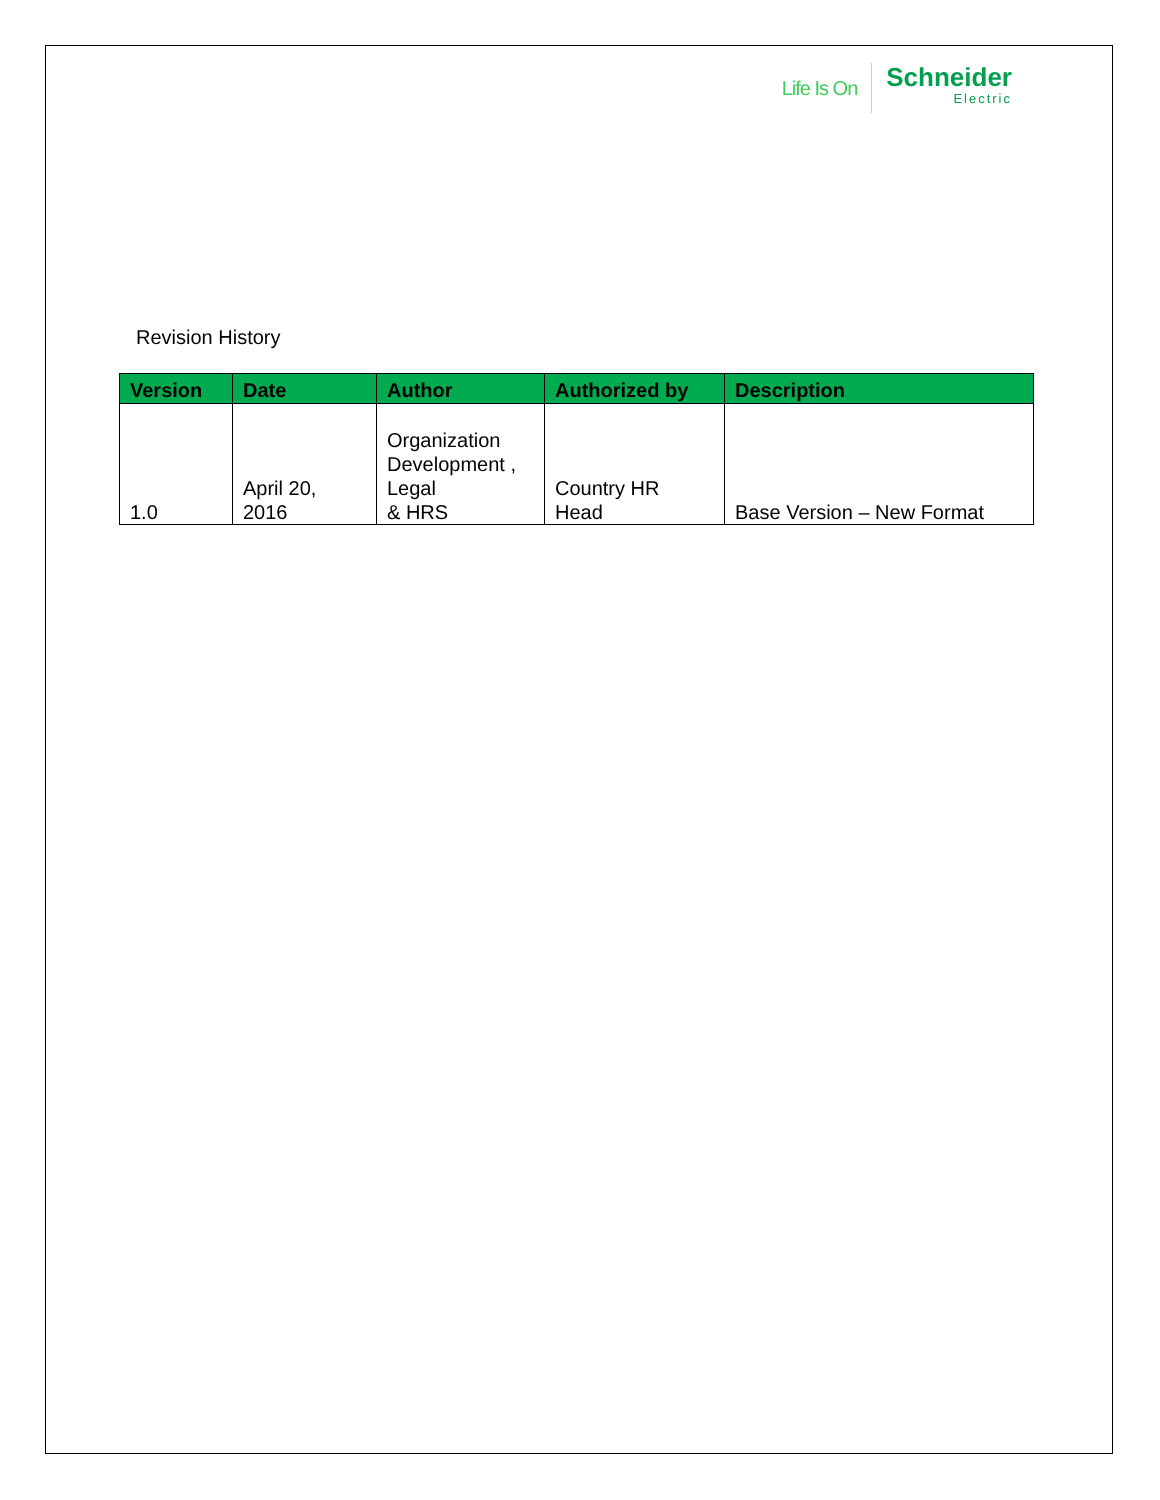Life Is On Schneider
Electric
Revision History
| Version | Date | Author | Authorized by | Description |
| --- | --- | --- | --- | --- |
| 1.0 | April 20, 2016 | Organization Development , Legal & HRS | Country HR Head | Base Version – New Format |